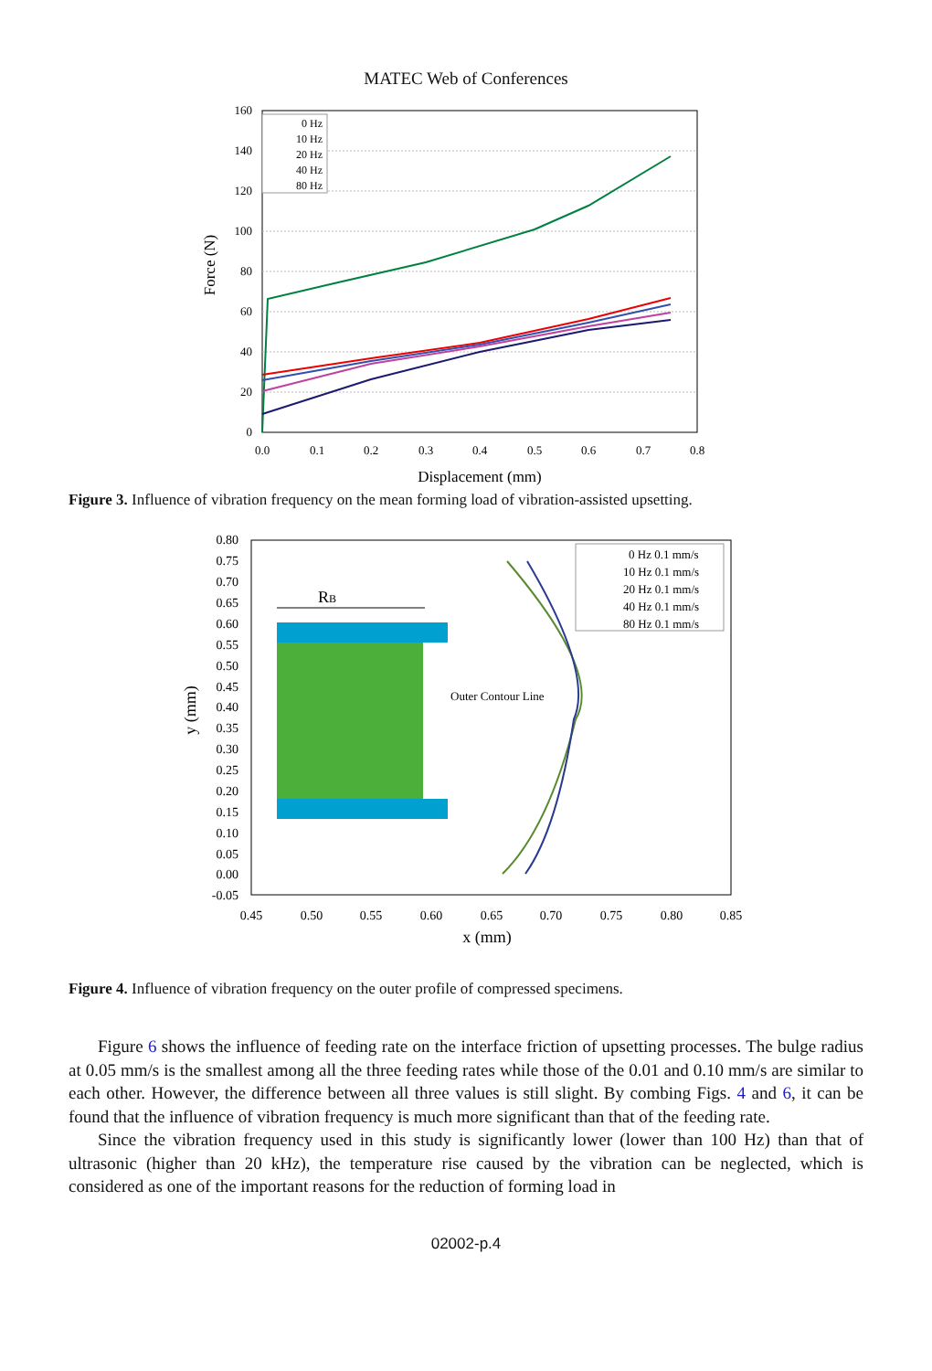MATEC Web of Conferences
160
140
120
100
80
60
40
20
0
0.0
0.1
0.2
0.3
0.4
0.5
0.6
0.7
0.8
Displacement (mm)
Force (N)
0 Hz
10 Hz
20 Hz
40 Hz
80 Hz
Figure 3. Influence of vibration frequency on the mean forming load of vibration-assisted upsetting.
RB
Outer Contour Line
0.80
0.75
0.70
0.65
0.60
0.55
0.50
0.45
0.40
0.35
0.30
0.25
0.20
0.15
0.10
0.05
0.00
-0.05
0.45
0.50
0.55
0.60
0.65
0.70
0.75
0.80
0.85
x (mm)
y (mm)
0 Hz 0.1 mm/s
10 Hz 0.1 mm/s
20 Hz 0.1 mm/s
40 Hz 0.1 mm/s
80 Hz 0.1 mm/s
Figure 4. Influence of vibration frequency on the outer profile of compressed specimens.
Figure 6 shows the influence of feeding rate on the interface friction of upsetting processes. The bulge radius at 0.05 mm/s is the smallest among all the three feeding rates while those of the 0.01 and 0.10 mm/s are similar to each other. However, the difference between all three values is still slight. By combing Figs. 4 and 6, it can be found that the influence of vibration frequency is much more significant than that of the feeding rate.
Since the vibration frequency used in this study is significantly lower (lower than 100 Hz) than that of ultrasonic (higher than 20 kHz), the temperature rise caused by the vibration can be neglected, which is considered as one of the important reasons for the reduction of forming load in
02002-p.4